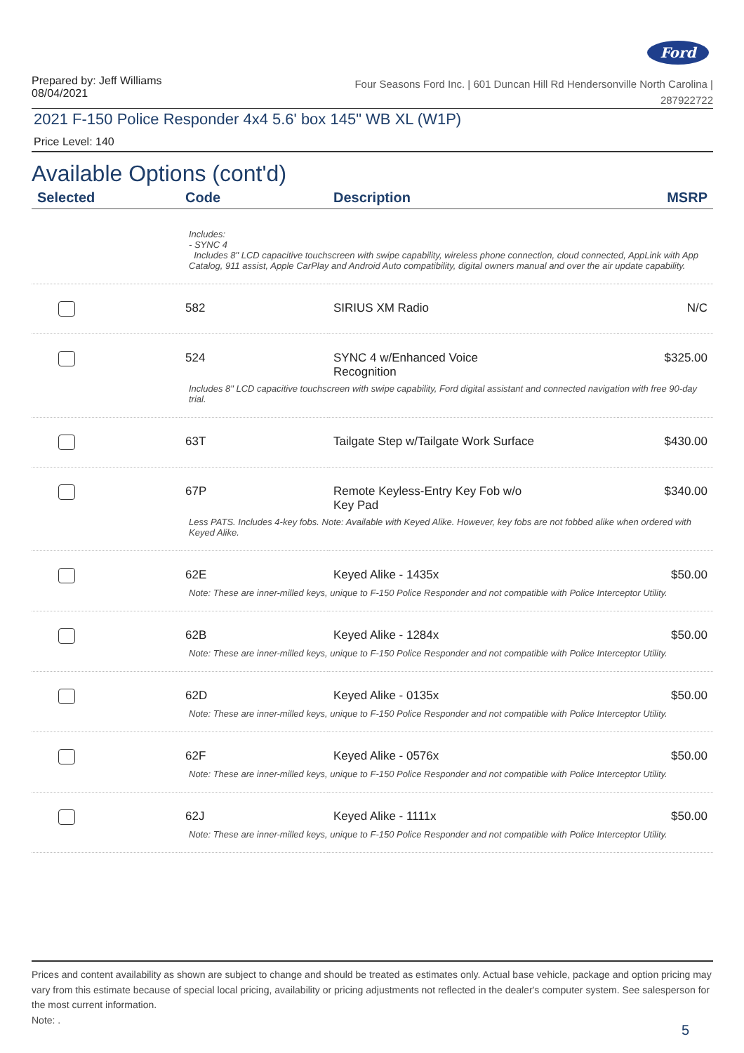Ford
Prepared by: Jeff Williams
08/04/2021
Four Seasons Ford Inc. | 601 Duncan Hill Rd Hendersonville North Carolina |
287922722
2021 F-150 Police Responder 4x4 5.6' box 145" WB XL (W1P)
Price Level: 140
Available Options (cont'd)
| Selected | Code | Description | MSRP |
| --- | --- | --- | --- |
| Includes: - SYNC 4 Includes 8" LCD capacitive touchscreen with swipe capability, wireless phone connection, cloud connected, AppLink with App Catalog, 911 assist, Apple CarPlay and Android Auto compatibility, digital owners manual and over the air update capability. | | | |
| | 582 | SIRIUS XM Radio | N/C |
| | 524 | SYNC 4 w/Enhanced Voice Recognition | $325.00 |
| Includes 8" LCD capacitive touchscreen with swipe capability, Ford digital assistant and connected navigation with free 90-day trial. | | | |
| | 63T | Tailgate Step w/Tailgate Work Surface | $430.00 |
| | 67P | Remote Keyless-Entry Key Fob w/o Key Pad | $340.00 |
| Less PATS. Includes 4-key fobs. Note: Available with Keyed Alike. However, key fobs are not fobbed alike when ordered with Keyed Alike. | | | |
| | 62E | Keyed Alike - 1435x | $50.00 |
| Note: These are inner-milled keys, unique to F-150 Police Responder and not compatible with Police Interceptor Utility. | | | |
| | 62B | Keyed Alike - 1284x | $50.00 |
| Note: These are inner-milled keys, unique to F-150 Police Responder and not compatible with Police Interceptor Utility. | | | |
| | 62D | Keyed Alike - 0135x | $50.00 |
| Note: These are inner-milled keys, unique to F-150 Police Responder and not compatible with Police Interceptor Utility. | | | |
| | 62F | Keyed Alike - 0576x | $50.00 |
| Note: These are inner-milled keys, unique to F-150 Police Responder and not compatible with Police Interceptor Utility. | | | |
| | 62J | Keyed Alike - 1111x | $50.00 |
| Note: These are inner-milled keys, unique to F-150 Police Responder and not compatible with Police Interceptor Utility. | | | |
Prices and content availability as shown are subject to change and should be treated as estimates only. Actual base vehicle, package and option pricing may vary from this estimate because of special local pricing, availability or pricing adjustments not reflected in the dealer's computer system. See salesperson for the most current information.
Note: .
5